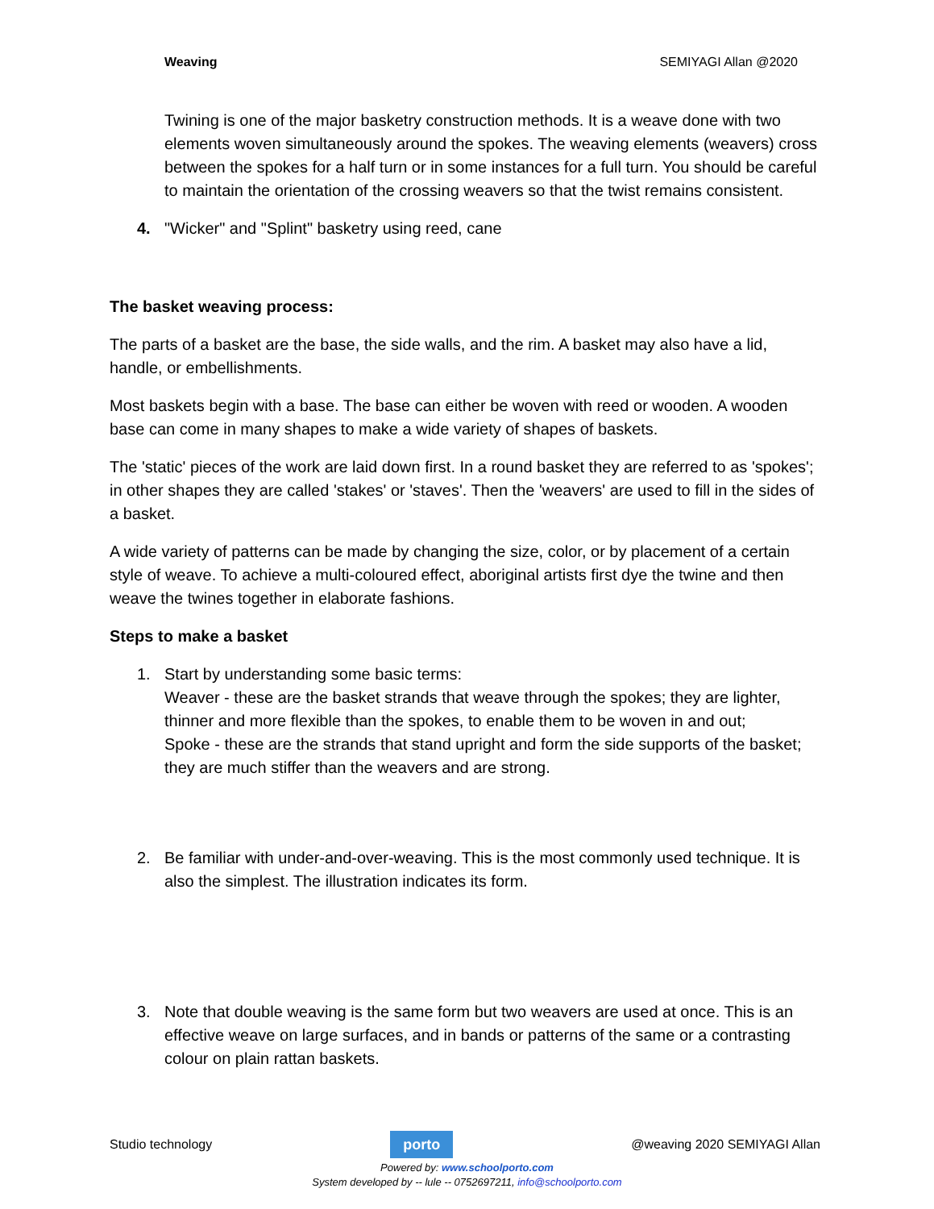Weaving SEMIYAGI Allan @2020
Twining is one of the major basketry construction methods. It is a weave done with two elements woven simultaneously around the spokes. The weaving elements (weavers) cross between the spokes for a half turn or in some instances for a full turn. You should be careful to maintain the orientation of the crossing weavers so that the twist remains consistent.
4. "Wicker" and "Splint" basketry using reed, cane
The basket weaving process:
The parts of a basket are the base, the side walls, and the rim. A basket may also have a lid, handle, or embellishments.
Most baskets begin with a base. The base can either be woven with reed or wooden. A wooden base can come in many shapes to make a wide variety of shapes of baskets.
The 'static' pieces of the work are laid down first. In a round basket they are referred to as 'spokes'; in other shapes they are called 'stakes' or 'staves'. Then the 'weavers' are used to fill in the sides of a basket.
A wide variety of patterns can be made by changing the size, color, or by placement of a certain style of weave. To achieve a multi-coloured effect, aboriginal artists first dye the twine and then weave the twines together in elaborate fashions.
Steps to make a basket
1. Start by understanding some basic terms:
Weaver - these are the basket strands that weave through the spokes; they are lighter, thinner and more flexible than the spokes, to enable them to be woven in and out;
Spoke - these are the strands that stand upright and form the side supports of the basket; they are much stiffer than the weavers and are strong.
2. Be familiar with under-and-over-weaving. This is the most commonly used technique. It is also the simplest. The illustration indicates its form.
3. Note that double weaving is the same form but two weavers are used at once. This is an effective weave on large surfaces, and in bands or patterns of the same or a contrasting colour on plain rattan baskets.
Studio technology
porto
@weaving 2020 SEMIYAGI Allan
Powered by: www.schoolporto.com
System developed by -- lule -- 0752697211, info@schoolporto.com